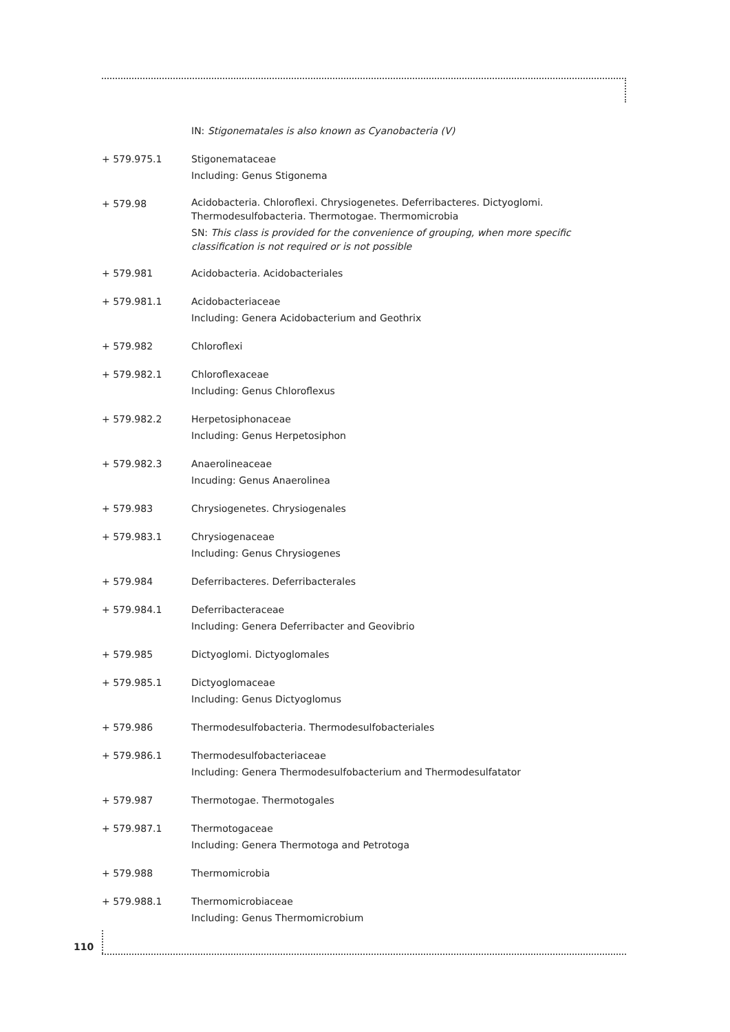IN: Stigonematales is also known as Cyanobacteria (V)
+ 579.975.1 Stigonemataceae
Including: Genus Stigonema
+ 579.98
Acidobacteria. Chloroflexi. Chrysiogenetes. Deferribacteres. Dictyoglomi. Thermodesulfobacteria. Thermotogae. Thermomicrobia
SN: This class is provided for the convenience of grouping, when more specific classification is not required or is not possible
+ 579.981 Acidobacteria. Acidobacteriales
+ 579.981.1 Acidobacteriaceae
Including: Genera Acidobacterium and Geothrix
+ 579.982 Chloroflexi
+ 579.982.1 Chloroflexaceae
Including: Genus Chloroflexus
+ 579.982.2 Herpetosiphonaceae
Including: Genus Herpetosiphon
+ 579.982.3 Anaerolineaceae
Incuding: Genus Anaerolinea
+ 579.983 Chrysiogenetes. Chrysiogenales
+ 579.983.1 Chrysiogenaceae
Including: Genus Chrysiogenes
+ 579.984 Deferribacteres. Deferribacterales
+ 579.984.1 Deferribacteraceae
Including: Genera Deferribacter and Geovibrio
+ 579.985 Dictyoglomi. Dictyoglomales
+ 579.985.1 Dictyoglomaceae
Including: Genus Dictyoglomus
+ 579.986 Thermodesulfobacteria. Thermodesulfobacteriales
+ 579.986.1 Thermodesulfobacteriaceae
Including: Genera Thermodesulfobacterium and Thermodesulfatator
+ 579.987 Thermotogae. Thermotogales
+ 579.987.1 Thermotogaceae
Including: Genera Thermotoga and Petrotoga
+ 579.988 Thermomicrobia
+ 579.988.1 Thermomicrobiaceae
Including: Genus Thermomicrobium
110